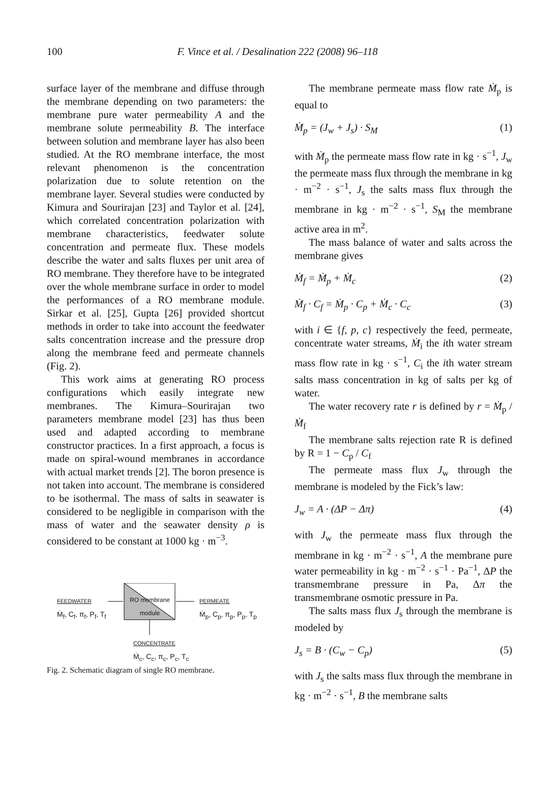100 F. Vince et al. / Desalination 222 (2008) 96–118
surface layer of the membrane and diffuse through the membrane depending on two parameters: the membrane pure water permeability A and the membrane solute permeability B. The interface between solution and membrane layer has also been studied. At the RO membrane interface, the most relevant phenomenon is the concentration polarization due to solute retention on the membrane layer. Several studies were conducted by Kimura and Sourirajan [23] and Taylor et al. [24], which correlated concentration polarization with membrane characteristics, feedwater solute concentration and permeate flux. These models describe the water and salts fluxes per unit area of RO membrane. They therefore have to be integrated over the whole membrane surface in order to model the performances of a RO membrane module. Sirkar et al. [25], Gupta [26] provided shortcut methods in order to take into account the feedwater salts concentration increase and the pressure drop along the membrane feed and permeate channels (Fig. 2).
This work aims at generating RO process configurations which easily integrate new membranes. The Kimura–Sourirajan two parameters membrane model [23] has thus been used and adapted according to membrane constructor practices. In a first approach, a focus is made on spiral-wound membranes in accordance with actual market trends [2]. The boron presence is not taken into account. The membrane is considered to be isothermal. The mass of salts in seawater is considered to be negligible in comparison with the mass of water and the seawater density ρ is considered to be constant at 1000 kg · m<sup>−3</sup>.
RO membrane module
FEEDWATER
Ṁ<sub>f</sub>, C<sub>f</sub>, π<sub>f</sub>, P<sub>f</sub>, T<sub>f</sub>
PERMEATE
Ṁ<sub>p</sub>, C<sub>p</sub>, π<sub>p</sub>, P<sub>p</sub>, T<sub>p</sub>
CONCENTRATE
Ṁ<sub>c</sub>, C<sub>c</sub>, π<sub>c</sub>, P<sub>c</sub>, T<sub>c</sub>
Fig. 2. Schematic diagram of single RO membrane.
The membrane permeate mass flow rate Ṁ<sub>p</sub> is equal to
Ṁ<sub>p</sub> = (J<sub>w</sub> + J<sub>s</sub>) · S<sub>M</sub> (1)
with Ṁ<sub>p</sub> the permeate mass flow rate in kg · s<sup>−1</sup>, J<sub>w</sub> the permeate mass flux through the membrane in kg · m<sup>−2</sup> · s<sup>−1</sup>, J<sub>s</sub> the salts mass flux through the membrane in kg · m<sup>−2</sup> · s<sup>−1</sup>, S<sub>M</sub> the membrane active area in m<sup>2</sup>.
The mass balance of water and salts across the membrane gives
Ṁ<sub>f</sub> = Ṁ<sub>p</sub> + Ṁ<sub>c</sub> (2)
Ṁ<sub>f</sub> · C<sub>f</sub> = Ṁ<sub>p</sub> · C<sub>p</sub> + Ṁ<sub>c</sub> · C<sub>c</sub> (3)
with i ∈ {f, p, c} respectively the feed, permeate, concentrate water streams, Ṁ<sub>i</sub> the ith water stream mass flow rate in kg · s<sup>−1</sup>, C<sub>i</sub> the ith water stream salts mass concentration in kg of salts per kg of water.
The water recovery rate r is defined by r = Ṁ<sub>p</sub> / Ṁ<sub>f</sub>
The membrane salts rejection rate R is defined by R = 1 − C<sub>p</sub> / C<sub>f</sub>
The permeate mass flux J<sub>w</sub> through the membrane is modeled by the Fick’s law:
J<sub>w</sub> = A · (ΔP − Δπ) (4)
with J<sub>w</sub> the permeate mass flux through the membrane in kg · m<sup>−2</sup> · s<sup>−1</sup>, A the membrane pure water permeability in kg · m<sup>−2</sup> · s<sup>−1</sup> · Pa<sup>−1</sup>, ΔP the transmembrane pressure in Pa, Δπ the transmembrane osmotic pressure in Pa.
The salts mass flux J<sub>s</sub> through the membrane is modeled by
J<sub>s</sub> = B · (C<sub>w</sub> − C<sub>p</sub>) (5)
with J<sub>s</sub> the salts mass flux through the membrane in kg · m<sup>−2</sup> · s<sup>−1</sup>, B the membrane salts